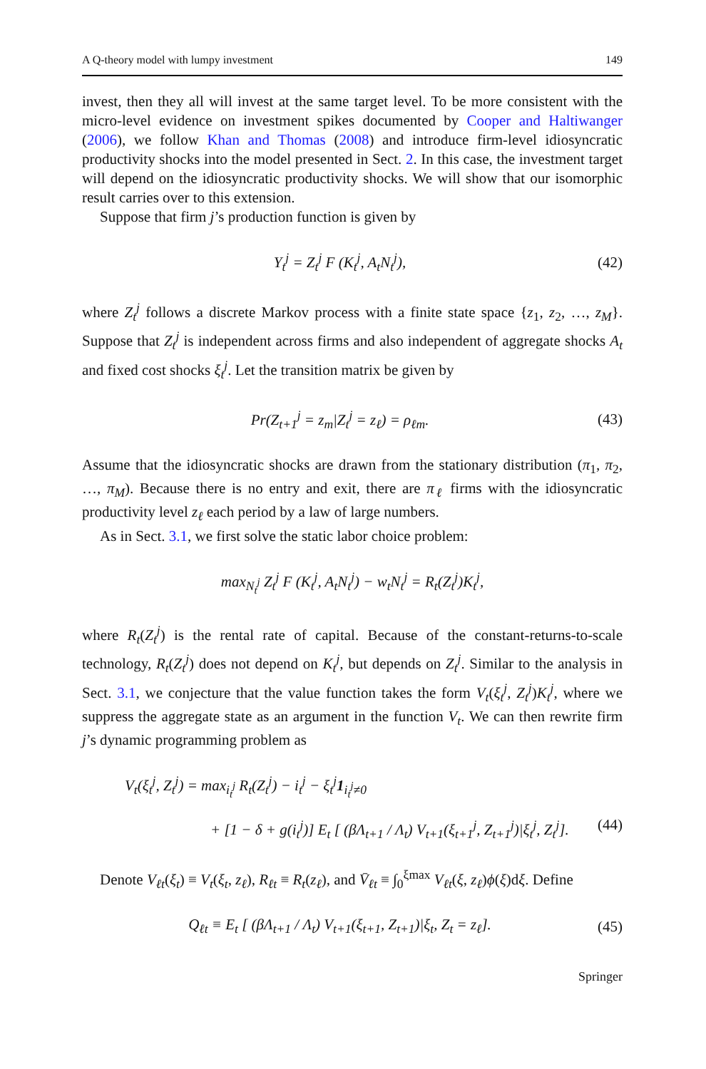A Q-theory model with lumpy investment 149
invest, then they all will invest at the same target level. To be more consistent with the micro-level evidence on investment spikes documented by Cooper and Haltiwanger (2006), we follow Khan and Thomas (2008) and introduce firm-level idiosyncratic productivity shocks into the model presented in Sect. 2. In this case, the investment target will depend on the idiosyncratic productivity shocks. We will show that our isomorphic result carries over to this extension.
Suppose that firm j’s production function is given by
Y<sub>t</sub><sup>j</sup> = Z<sub>t</sub><sup>j</sup> F (K<sub>t</sub><sup>j</sup>, A<sub>t</sub>N<sub>t</sub><sup>j</sup>), (42)
where Z<sub>t</sub><sup>j</sup> follows a discrete Markov process with a finite state space {z<sub>1</sub>, z<sub>2</sub>, …, z<sub>M</sub>}. Suppose that Z<sub>t</sub><sup>j</sup> is independent across firms and also independent of aggregate shocks A<sub>t</sub> and fixed cost shocks ξ<sub>t</sub><sup>j</sup>. Let the transition matrix be given by
Pr(Z<sub>t+1</sub><sup>j</sup> = z<sub>m</sub>|Z<sub>t</sub><sup>j</sup> = z<sub>ℓ</sub>) = ρ<sub>ℓm</sub>. (43)
Assume that the idiosyncratic shocks are drawn from the stationary distribution (π<sub>1</sub>, π<sub>2</sub>, …, π<sub>M</sub>). Because there is no entry and exit, there are π<sub>ℓ</sub> firms with the idiosyncratic productivity level z<sub>ℓ</sub> each period by a law of large numbers.
As in Sect. 3.1, we first solve the static labor choice problem:
max<sub>N<sub>t</sub><sup>j</sup></sub> Z<sub>t</sub><sup>j</sup> F (K<sub>t</sub><sup>j</sup>, A<sub>t</sub>N<sub>t</sub><sup>j</sup>) − w<sub>t</sub>N<sub>t</sub><sup>j</sup> = R<sub>t</sub>(Z<sub>t</sub><sup>j</sup>)K<sub>t</sub><sup>j</sup>,
where R<sub>t</sub>(Z<sub>t</sub><sup>j</sup>) is the rental rate of capital. Because of the constant-returns-to-scale technology, R<sub>t</sub>(Z<sub>t</sub><sup>j</sup>) does not depend on K<sub>t</sub><sup>j</sup>, but depends on Z<sub>t</sub><sup>j</sup>. Similar to the analysis in Sect. 3.1, we conjecture that the value function takes the form V<sub>t</sub>(ξ<sub>t</sub><sup>j</sup>, Z<sub>t</sub><sup>j</sup>)K<sub>t</sub><sup>j</sup>, where we suppress the aggregate state as an argument in the function V<sub>t</sub>. We can then rewrite firm j’s dynamic programming problem as
V<sub>t</sub>(ξ<sub>t</sub><sup>j</sup>, Z<sub>t</sub><sup>j</sup>) = max<sub>i<sub>t</sub><sup>j</sup></sub> R<sub>t</sub>(Z<sub>t</sub><sup>j</sup>) − i<sub>t</sub><sup>j</sup> − ξ<sub>t</sub><sup>j</sup>1<sub>i<sub>t</sub><sup>j</sup>≠0</sub>
+ [1 − δ + g(i<sub>t</sub><sup>j</sup>)] E<sub>t</sub> [ (βΛ<sub>t+1</sub> / Λ<sub>t</sub>) V<sub>t+1</sub>(ξ<sub>t+1</sub><sup>j</sup>, Z<sub>t+1</sub><sup>j</sup>)|ξ<sub>t</sub><sup>j</sup>, Z<sub>t</sub><sup>j</sup>]. (44)
Denote V<sub>ℓt</sub>(ξ<sub>t</sub>) ≡ V<sub>t</sub>(ξ<sub>t</sub>, z<sub>ℓ</sub>), R<sub>ℓt</sub> ≡ R<sub>t</sub>(z<sub>ℓ</sub>), and V̄<sub>ℓt</sub> ≡ ∫<sub>0</sub><sup>ξmax</sup> V<sub>ℓt</sub>(ξ, z<sub>ℓ</sub>)ϕ(ξ)dξ. Define
Q<sub>ℓt</sub> ≡ E<sub>t</sub> [ (βΛ<sub>t+1</sub> / Λ<sub>t</sub>) V<sub>t+1</sub>(ξ<sub>t+1</sub>, Z<sub>t+1</sub>)|ξ<sub>t</sub>, Z<sub>t</sub> = z<sub>ℓ</sub>]. (45)
Springer